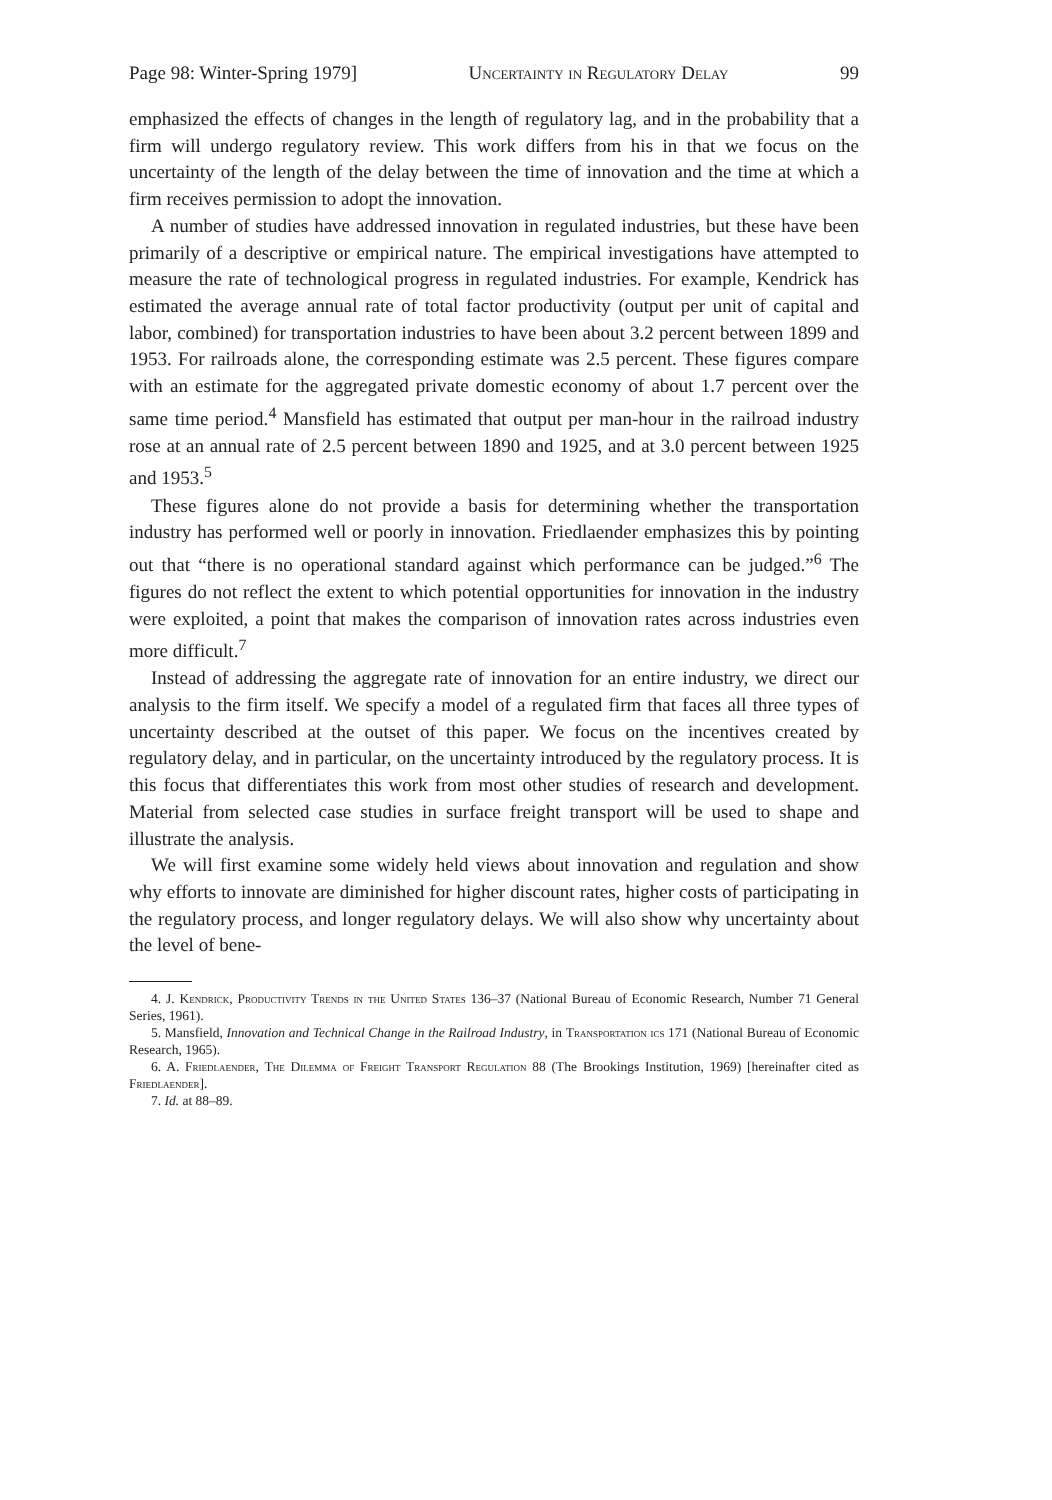Page 98: Winter-Spring 1979] Uncertainty in Regulatory Delay 99
emphasized the effects of changes in the length of regulatory lag, and in the probability that a firm will undergo regulatory review. This work differs from his in that we focus on the uncertainty of the length of the delay between the time of innovation and the time at which a firm receives permission to adopt the innovation.
A number of studies have addressed innovation in regulated industries, but these have been primarily of a descriptive or empirical nature. The empirical investigations have attempted to measure the rate of technological progress in regulated industries. For example, Kendrick has estimated the average annual rate of total factor productivity (output per unit of capital and labor, combined) for transportation industries to have been about 3.2 percent between 1899 and 1953. For railroads alone, the corresponding estimate was 2.5 percent. These figures compare with an estimate for the aggregated private domestic economy of about 1.7 percent over the same time period.<sup>4</sup> Mansfield has estimated that output per man-hour in the railroad industry rose at an annual rate of 2.5 percent between 1890 and 1925, and at 3.0 percent between 1925 and 1953.<sup>5</sup>
These figures alone do not provide a basis for determining whether the transportation industry has performed well or poorly in innovation. Friedlaender emphasizes this by pointing out that “there is no operational standard against which performance can be judged.”<sup>6</sup> The figures do not reflect the extent to which potential opportunities for innovation in the industry were exploited, a point that makes the comparison of innovation rates across industries even more difficult.<sup>7</sup>
Instead of addressing the aggregate rate of innovation for an entire industry, we direct our analysis to the firm itself. We specify a model of a regulated firm that faces all three types of uncertainty described at the outset of this paper. We focus on the incentives created by regulatory delay, and in particular, on the uncertainty introduced by the regulatory process. It is this focus that differentiates this work from most other studies of research and development. Material from selected case studies in surface freight transport will be used to shape and illustrate the analysis.
We will first examine some widely held views about innovation and regulation and show why efforts to innovate are diminished for higher discount rates, higher costs of participating in the regulatory process, and longer regulatory delays. We will also show why uncertainty about the level of bene-
4. J. Kendrick, Productivity Trends in the United States 136–37 (National Bureau of Economic Research, Number 71 General Series, 1961).
5. Mansfield, Innovation and Technical Change in the Railroad Industry, in Transportation ics 171 (National Bureau of Economic Research, 1965).
6. A. Friedlaender, The Dilemma of Freight Transport Regulation 88 (The Brookings Institution, 1969) [hereinafter cited as Friedlaender].
7. Id. at 88–89.